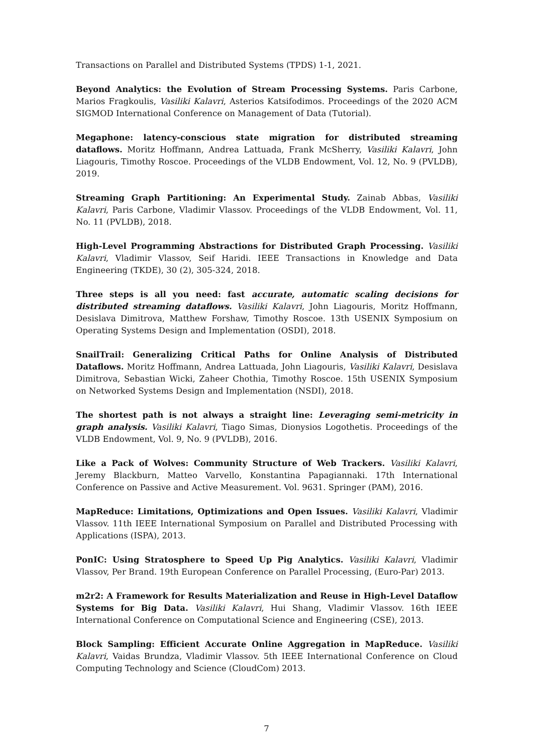Transactions on Parallel and Distributed Systems (TPDS) 1-1, 2021.
Beyond Analytics: the Evolution of Stream Processing Systems. Paris Carbone, Marios Fragkoulis, Vasiliki Kalavri, Asterios Katsifodimos. Proceedings of the 2020 ACM SIGMOD International Conference on Management of Data (Tutorial).
Megaphone: latency-conscious state migration for distributed streaming dataflows. Moritz Hoffmann, Andrea Lattuada, Frank McSherry, Vasiliki Kalavri, John Liagouris, Timothy Roscoe. Proceedings of the VLDB Endowment, Vol. 12, No. 9 (PVLDB), 2019.
Streaming Graph Partitioning: An Experimental Study. Zainab Abbas, Vasiliki Kalavri, Paris Carbone, Vladimir Vlassov. Proceedings of the VLDB Endowment, Vol. 11, No. 11 (PVLDB), 2018.
High-Level Programming Abstractions for Distributed Graph Processing. Vasiliki Kalavri, Vladimir Vlassov, Seif Haridi. IEEE Transactions in Knowledge and Data Engineering (TKDE), 30 (2), 305-324, 2018.
Three steps is all you need: fast accurate, automatic scaling decisions for distributed streaming dataflows. Vasiliki Kalavri, John Liagouris, Moritz Hoffmann, Desislava Dimitrova, Matthew Forshaw, Timothy Roscoe. 13th USENIX Symposium on Operating Systems Design and Implementation (OSDI), 2018.
SnailTrail: Generalizing Critical Paths for Online Analysis of Distributed Dataflows. Moritz Hoffmann, Andrea Lattuada, John Liagouris, Vasiliki Kalavri, Desislava Dimitrova, Sebastian Wicki, Zaheer Chothia, Timothy Roscoe. 15th USENIX Symposium on Networked Systems Design and Implementation (NSDI), 2018.
The shortest path is not always a straight line: Leveraging semi-metricity in graph analysis. Vasiliki Kalavri, Tiago Simas, Dionysios Logothetis. Proceedings of the VLDB Endowment, Vol. 9, No. 9 (PVLDB), 2016.
Like a Pack of Wolves: Community Structure of Web Trackers. Vasiliki Kalavri, Jeremy Blackburn, Matteo Varvello, Konstantina Papagiannaki. 17th International Conference on Passive and Active Measurement. Vol. 9631. Springer (PAM), 2016.
MapReduce: Limitations, Optimizations and Open Issues. Vasiliki Kalavri, Vladimir Vlassov. 11th IEEE International Symposium on Parallel and Distributed Processing with Applications (ISPA), 2013.
PonIC: Using Stratosphere to Speed Up Pig Analytics. Vasiliki Kalavri, Vladimir Vlassov, Per Brand. 19th European Conference on Parallel Processing, (Euro-Par) 2013.
m2r2: A Framework for Results Materialization and Reuse in High-Level Dataflow Systems for Big Data. Vasiliki Kalavri, Hui Shang, Vladimir Vlassov. 16th IEEE International Conference on Computational Science and Engineering (CSE), 2013.
Block Sampling: Efficient Accurate Online Aggregation in MapReduce. Vasiliki Kalavri, Vaidas Brundza, Vladimir Vlassov. 5th IEEE International Conference on Cloud Computing Technology and Science (CloudCom) 2013.
7